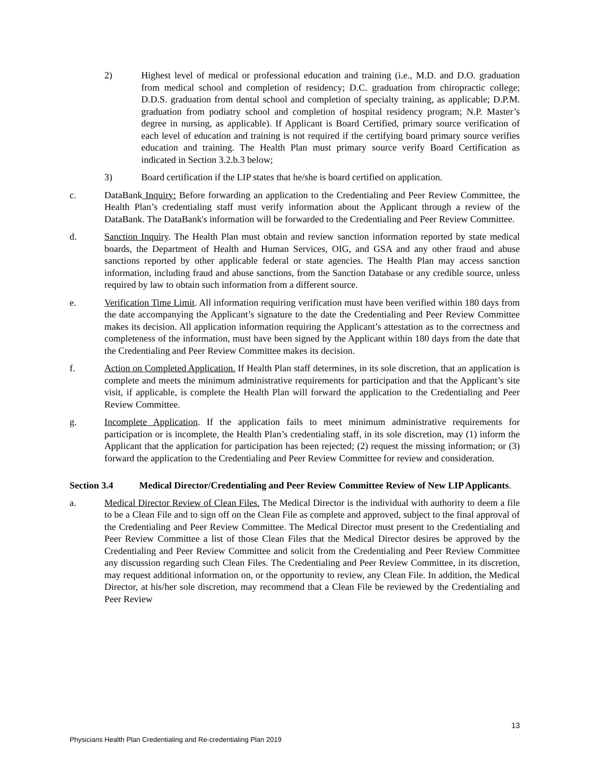2) Highest level of medical or professional education and training (i.e., M.D. and D.O. graduation from medical school and completion of residency; D.C. graduation from chiropractic college; D.D.S. graduation from dental school and completion of specialty training, as applicable; D.P.M. graduation from podiatry school and completion of hospital residency program; N.P. Master’s degree in nursing, as applicable). If Applicant is Board Certified, primary source verification of each level of education and training is not required if the certifying board primary source verifies education and training. The Health Plan must primary source verify Board Certification as indicated in Section 3.2.b.3 below;
3) Board certification if the LIP states that he/she is board certified on application.
c. DataBank Inquiry: Before forwarding an application to the Credentialing and Peer Review Committee, the Health Plan’s credentialing staff must verify information about the Applicant through a review of the DataBank. The DataBank's information will be forwarded to the Credentialing and Peer Review Committee.
d. Sanction Inquiry. The Health Plan must obtain and review sanction information reported by state medical boards, the Department of Health and Human Services, OIG, and GSA and any other fraud and abuse sanctions reported by other applicable federal or state agencies. The Health Plan may access sanction information, including fraud and abuse sanctions, from the Sanction Database or any credible source, unless required by law to obtain such information from a different source.
e. Verification Time Limit. All information requiring verification must have been verified within 180 days from the date accompanying the Applicant’s signature to the date the Credentialing and Peer Review Committee makes its decision. All application information requiring the Applicant’s attestation as to the correctness and completeness of the information, must have been signed by the Applicant within 180 days from the date that the Credentialing and Peer Review Committee makes its decision.
f. Action on Completed Application. If Health Plan staff determines, in its sole discretion, that an application is complete and meets the minimum administrative requirements for participation and that the Applicant’s site visit, if applicable, is complete the Health Plan will forward the application to the Credentialing and Peer Review Committee.
g. Incomplete Application. If the application fails to meet minimum administrative requirements for participation or is incomplete, the Health Plan’s credentialing staff, in its sole discretion, may (1) inform the Applicant that the application for participation has been rejected; (2) request the missing information; or (3) forward the application to the Credentialing and Peer Review Committee for review and consideration.
Section 3.4 Medical Director/Credentialing and Peer Review Committee Review of New LIP Applicants.
a. Medical Director Review of Clean Files. The Medical Director is the individual with authority to deem a file to be a Clean File and to sign off on the Clean File as complete and approved, subject to the final approval of the Credentialing and Peer Review Committee. The Medical Director must present to the Credentialing and Peer Review Committee a list of those Clean Files that the Medical Director desires be approved by the Credentialing and Peer Review Committee and solicit from the Credentialing and Peer Review Committee any discussion regarding such Clean Files. The Credentialing and Peer Review Committee, in its discretion, may request additional information on, or the opportunity to review, any Clean File. In addition, the Medical Director, at his/her sole discretion, may recommend that a Clean File be reviewed by the Credentialing and Peer Review
13
Physicians Health Plan Credentialing and Re-credentialing Plan 2019